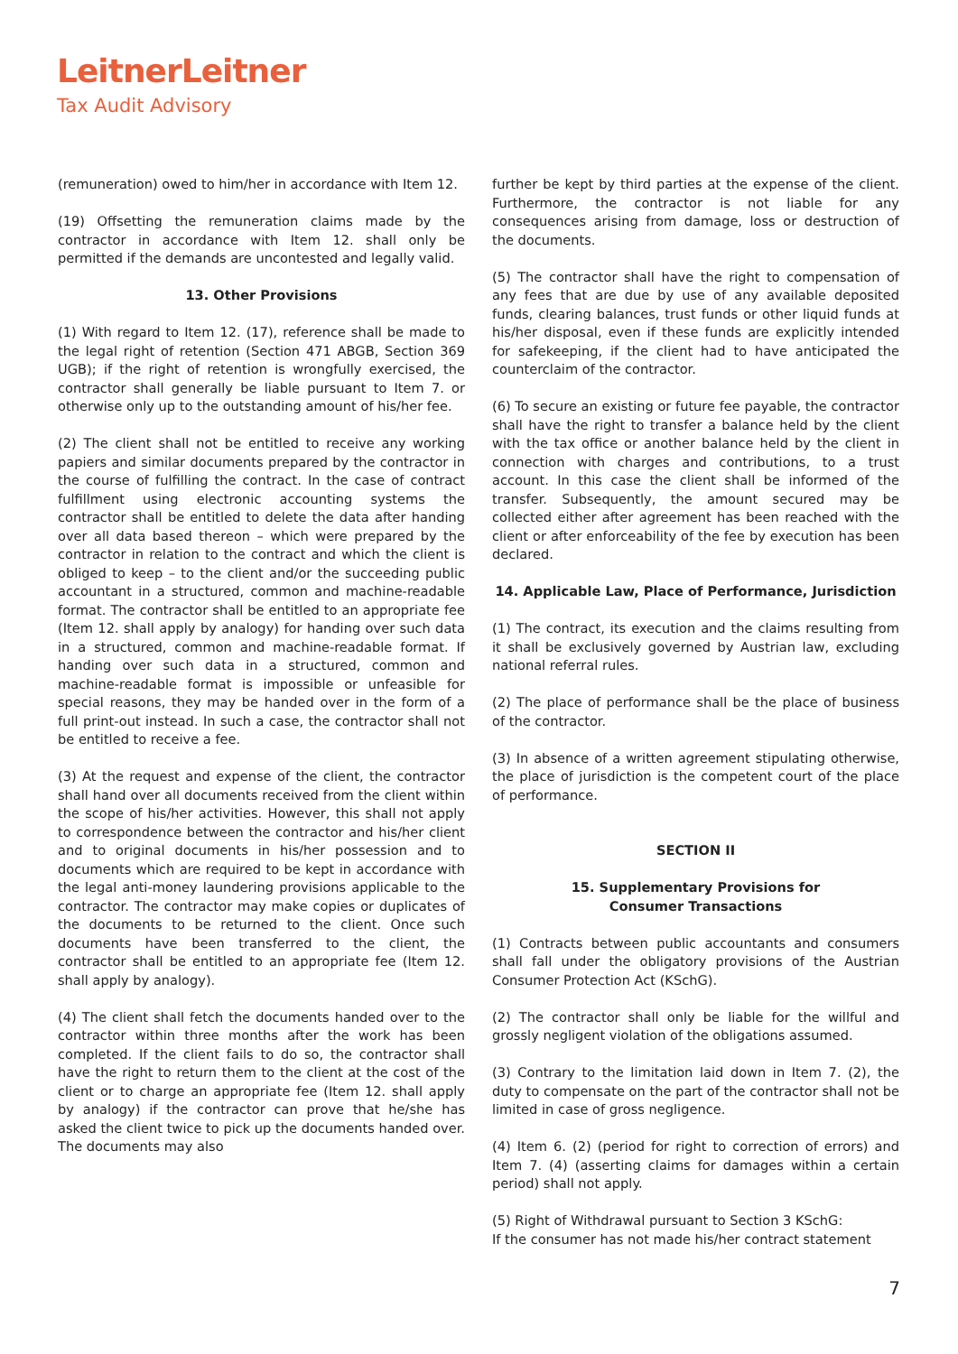LeitnerLeitner
Tax Audit Advisory
(remuneration) owed to him/her in accordance with Item 12.
(19) Offsetting the remuneration claims made by the contractor in accordance with Item 12. shall only be permitted if the demands are uncontested and legally valid.
13. Other Provisions
(1) With regard to Item 12. (17), reference shall be made to the legal right of retention (Section 471 ABGB, Section 369 UGB); if the right of retention is wrongfully exercised, the contractor shall generally be liable pursuant to Item 7. or otherwise only up to the outstanding amount of his/her fee.
(2) The client shall not be entitled to receive any working papiers and similar documents prepared by the contractor in the course of fulfilling the contract. In the case of contract fulfillment using electronic accounting systems the contractor shall be entitled to delete the data after handing over all data based thereon – which were prepared by the contractor in relation to the contract and which the client is obliged to keep – to the client and/or the succeeding public accountant in a structured, common and machine-readable format. The contractor shall be entitled to an appropriate fee (Item 12. shall apply by analogy) for handing over such data in a structured, common and machine-readable format. If handing over such data in a structured, common and machine-readable format is impossible or unfeasible for special reasons, they may be handed over in the form of a full print-out instead. In such a case, the contractor shall not be entitled to receive a fee.
(3) At the request and expense of the client, the contractor shall hand over all documents received from the client within the scope of his/her activities. However, this shall not apply to correspondence between the contractor and his/her client and to original documents in his/her possession and to documents which are required to be kept in accordance with the legal anti-money laundering provisions applicable to the contractor. The contractor may make copies or duplicates of the documents to be returned to the client. Once such documents have been transferred to the client, the contractor shall be entitled to an appropriate fee (Item 12. shall apply by analogy).
(4) The client shall fetch the documents handed over to the contractor within three months after the work has been completed. If the client fails to do so, the contractor shall have the right to return them to the client at the cost of the client or to charge an appropriate fee (Item 12. shall apply by analogy) if the contractor can prove that he/she has asked the client twice to pick up the documents handed over. The documents may also
further be kept by third parties at the expense of the client. Furthermore, the contractor is not liable for any consequences arising from damage, loss or destruction of the documents.
(5) The contractor shall have the right to compensation of any fees that are due by use of any available deposited funds, clearing balances, trust funds or other liquid funds at his/her disposal, even if these funds are explicitly intended for safekeeping, if the client had to have anticipated the counterclaim of the contractor.
(6) To secure an existing or future fee payable, the contractor shall have the right to transfer a balance held by the client with the tax office or another balance held by the client in connection with charges and contributions, to a trust account. In this case the client shall be informed of the transfer. Subsequently, the amount secured may be collected either after agreement has been reached with the client or after enforceability of the fee by execution has been declared.
14. Applicable Law, Place of Performance, Jurisdiction
(1) The contract, its execution and the claims resulting from it shall be exclusively governed by Austrian law, excluding national referral rules.
(2) The place of performance shall be the place of business of the contractor.
(3) In absence of a written agreement stipulating otherwise, the place of jurisdiction is the competent court of the place of performance.
SECTION II
15. Supplementary Provisions for
Consumer Transactions
(1) Contracts between public accountants and consumers shall fall under the obligatory provisions of the Austrian Consumer Protection Act (KSchG).
(2) The contractor shall only be liable for the willful and grossly negligent violation of the obligations assumed.
(3) Contrary to the limitation laid down in Item 7. (2), the duty to compensate on the part of the contractor shall not be limited in case of gross negligence.
(4) Item 6. (2) (period for right to correction of errors) and Item 7. (4) (asserting claims for damages within a certain period) shall not apply.
(5) Right of Withdrawal pursuant to Section 3 KSchG:
If the consumer has not made his/her contract statement
7